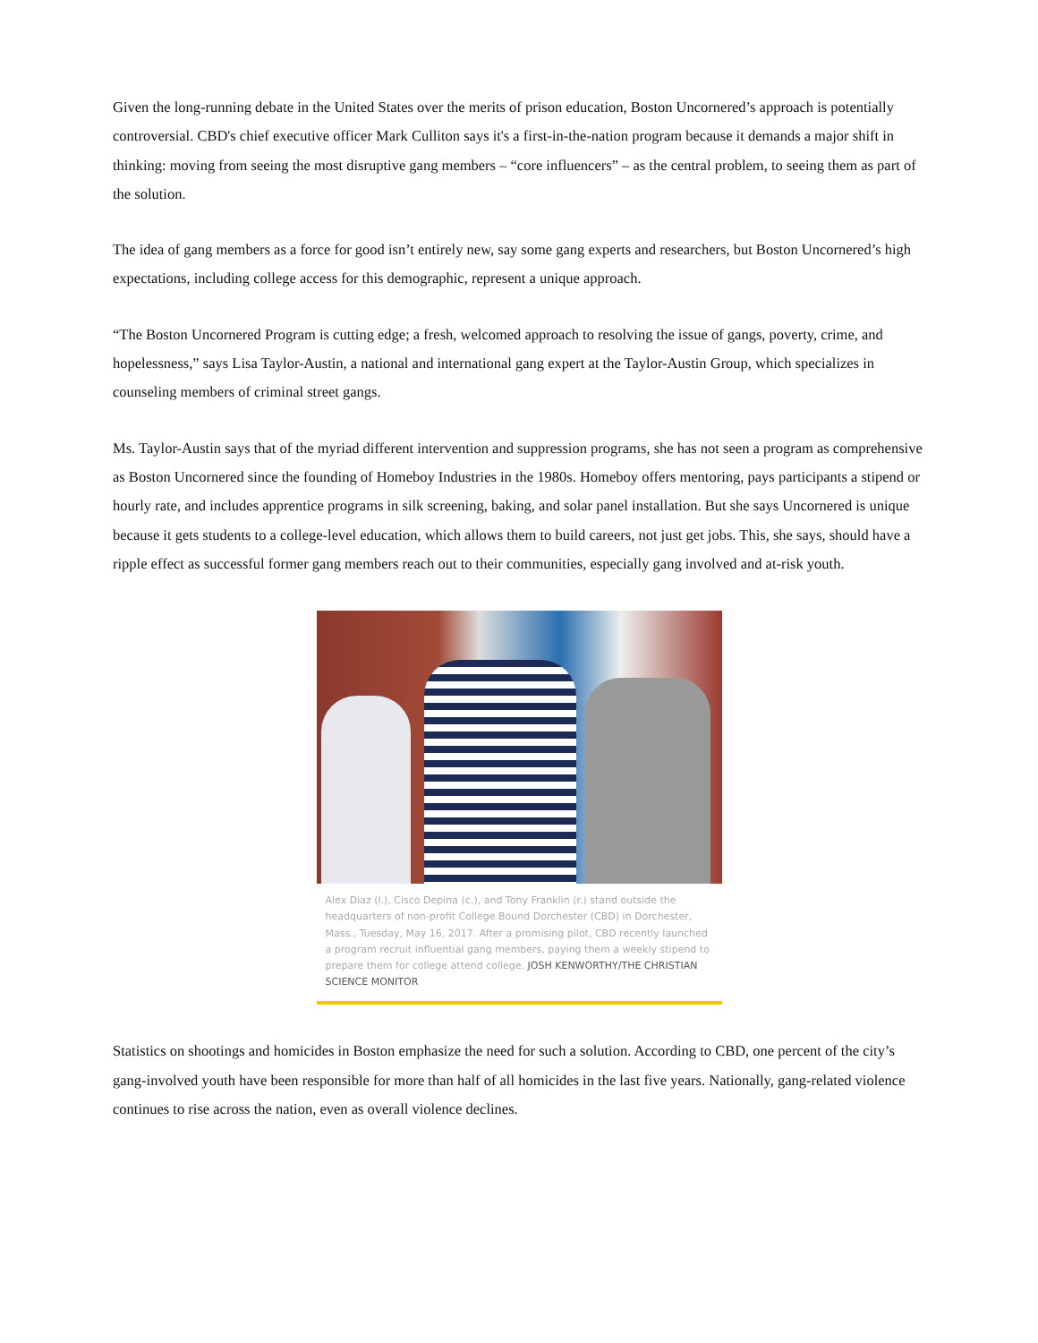Given the long-running debate in the United States over the merits of prison education, Boston Uncornered’s approach is potentially controversial. CBD's chief executive officer Mark Culliton says it's a first-in-the-nation program because it demands a major shift in thinking: moving from seeing the most disruptive gang members – “core influencers” – as the central problem, to seeing them as part of the solution.
The idea of gang members as a force for good isn’t entirely new, say some gang experts and researchers, but Boston Uncornered’s high expectations, including college access for this demographic, represent a unique approach.
“The Boston Uncornered Program is cutting edge; a fresh, welcomed approach to resolving the issue of gangs, poverty, crime, and hopelessness,” says Lisa Taylor-Austin, a national and international gang expert at the Taylor-Austin Group, which specializes in counseling members of criminal street gangs.
Ms. Taylor-Austin says that of the myriad different intervention and suppression programs, she has not seen a program as comprehensive as Boston Uncornered since the founding of Homeboy Industries in the 1980s. Homeboy offers mentoring, pays participants a stipend or hourly rate, and includes apprentice programs in silk screening, baking, and solar panel installation. But she says Uncornered is unique because it gets students to a college-level education, which allows them to build careers, not just get jobs. This, she says, should have a ripple effect as successful former gang members reach out to their communities, especially gang involved and at-risk youth.
Alex Diaz (l.), Cisco Depina (c.), and Tony Franklin (r.) stand outside the headquarters of non-profit College Bound Dorchester (CBD) in Dorchester, Mass., Tuesday, May 16, 2017. After a promising pilot, CBD recently launched a program recruit influential gang members, paying them a weekly stipend to prepare them for college attend college. JOSH KENWORTHY/THE CHRISTIAN SCIENCE MONITOR
Statistics on shootings and homicides in Boston emphasize the need for such a solution. According to CBD, one percent of the city’s gang-involved youth have been responsible for more than half of all homicides in the last five years. Nationally, gang-related violence continues to rise across the nation, even as overall violence declines.